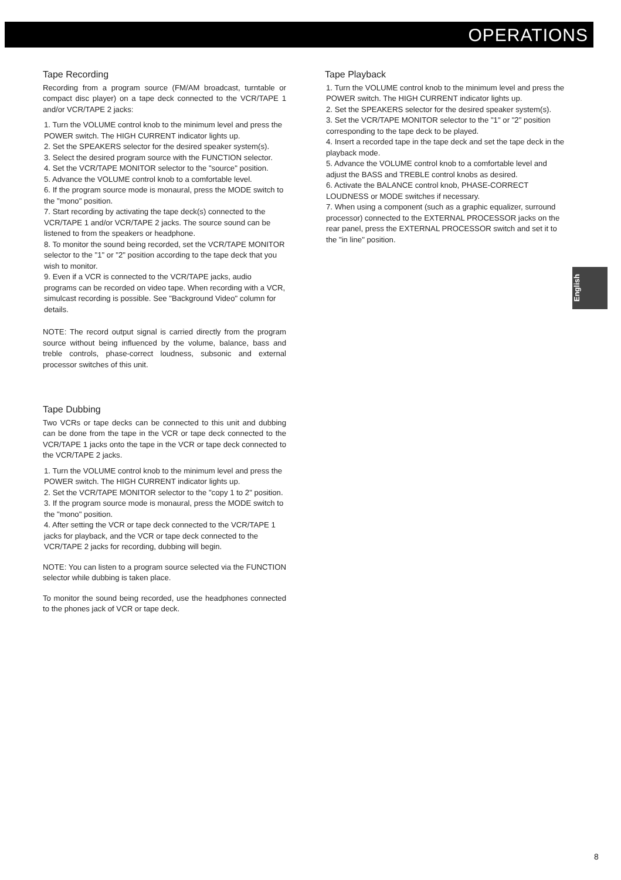OPERATIONS
Tape Recording
Recording from a program source (FM/AM broadcast, turntable or compact disc player) on a tape deck connected to the VCR/TAPE 1 and/or VCR/TAPE 2 jacks:
1. Turn the VOLUME control knob to the minimum level and press the POWER switch. The HIGH CURRENT indicator lights up.
2. Set the SPEAKERS selector for the desired speaker system(s).
3. Select the desired program source with the FUNCTION selector.
4. Set the VCR/TAPE MONITOR selector to the "source" position.
5. Advance the VOLUME control knob to a comfortable level.
6. If the program source mode is monaural, press the MODE switch to the "mono" position.
7. Start recording by activating the tape deck(s) connected to the VCR/TAPE 1 and/or VCR/TAPE 2 jacks. The source sound can be listened to from the speakers or headphone.
8. To monitor the sound being recorded, set the VCR/TAPE MONITOR selector to the "1" or "2" position according to the tape deck that you wish to monitor.
9. Even if a VCR is connected to the VCR/TAPE jacks, audio programs can be recorded on video tape. When recording with a VCR, simulcast recording is possible. See "Background Video" column for details.
NOTE: The record output signal is carried directly from the program source without being influenced by the volume, balance, bass and treble controls, phase-correct loudness, subsonic and external processor switches of this unit.
Tape Dubbing
Two VCRs or tape decks can be connected to this unit and dubbing can be done from the tape in the VCR or tape deck connected to the VCR/TAPE 1 jacks onto the tape in the VCR or tape deck connected to the VCR/TAPE 2 jacks.
1. Turn the VOLUME control knob to the minimum level and press the POWER switch. The HIGH CURRENT indicator lights up.
2. Set the VCR/TAPE MONITOR selector to the "copy 1 to 2" position.
3. If the program source mode is monaural, press the MODE switch to the "mono" position.
4. After setting the VCR or tape deck connected to the VCR/TAPE 1 jacks for playback, and the VCR or tape deck connected to the VCR/TAPE 2 jacks for recording, dubbing will begin.
NOTE: You can listen to a program source selected via the FUNCTION selector while dubbing is taken place.
To monitor the sound being recorded, use the headphones connected to the phones jack of VCR or tape deck.
Tape Playback
1. Turn the VOLUME control knob to the minimum level and press the POWER switch. The HIGH CURRENT indicator lights up.
2. Set the SPEAKERS selector for the desired speaker system(s).
3. Set the VCR/TAPE MONITOR selector to the "1" or "2" position corresponding to the tape deck to be played.
4. Insert a recorded tape in the tape deck and set the tape deck in the playback mode.
5. Advance the VOLUME control knob to a comfortable level and adjust the BASS and TREBLE control knobs as desired.
6. Activate the BALANCE control knob, PHASE-CORRECT LOUDNESS or MODE switches if necessary.
7. When using a component (such as a graphic equalizer, surround processor) connected to the EXTERNAL PROCESSOR jacks on the rear panel, press the EXTERNAL PROCESSOR switch and set it to the "in line" position.
English
8